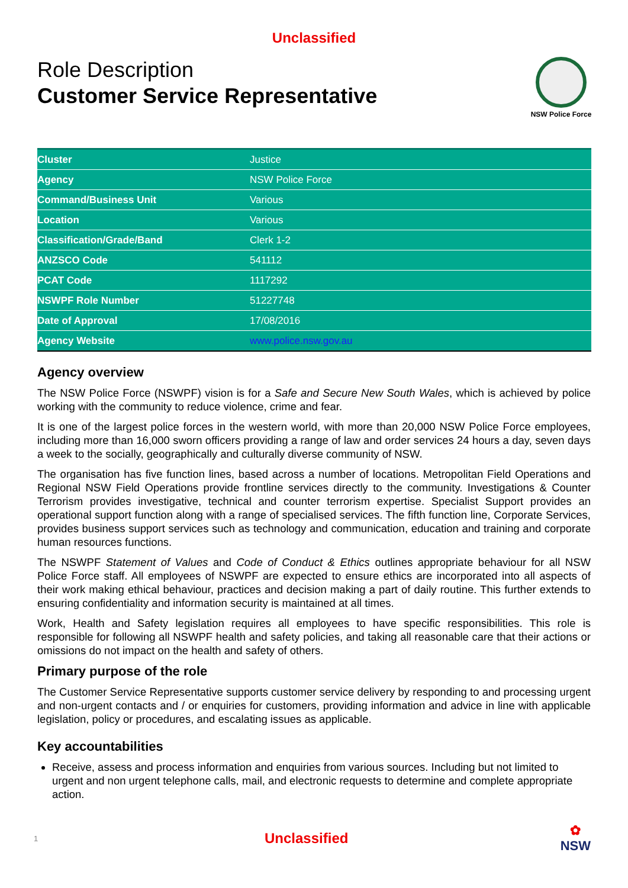Unclassified
Role Description
Customer Service Representative
NSW Police Force
| Cluster | Justice |
| Agency | NSW Police Force |
| Command/Business Unit | Various |
| Location | Various |
| Classification/Grade/Band | Clerk 1-2 |
| ANZSCO Code | 541112 |
| PCAT Code | 1117292 |
| NSWPF Role Number | 51227748 |
| Date of Approval | 17/08/2016 |
| Agency Website | www.police.nsw.gov.au |
Agency overview
The NSW Police Force (NSWPF) vision is for a Safe and Secure New South Wales, which is achieved by police working with the community to reduce violence, crime and fear.
It is one of the largest police forces in the western world, with more than 20,000 NSW Police Force employees, including more than 16,000 sworn officers providing a range of law and order services 24 hours a day, seven days a week to the socially, geographically and culturally diverse community of NSW.
The organisation has five function lines, based across a number of locations. Metropolitan Field Operations and Regional NSW Field Operations provide frontline services directly to the community. Investigations & Counter Terrorism provides investigative, technical and counter terrorism expertise. Specialist Support provides an operational support function along with a range of specialised services. The fifth function line, Corporate Services, provides business support services such as technology and communication, education and training and corporate human resources functions.
The NSWPF Statement of Values and Code of Conduct & Ethics outlines appropriate behaviour for all NSW Police Force staff. All employees of NSWPF are expected to ensure ethics are incorporated into all aspects of their work making ethical behaviour, practices and decision making a part of daily routine. This further extends to ensuring confidentiality and information security is maintained at all times.
Work, Health and Safety legislation requires all employees to have specific responsibilities. This role is responsible for following all NSWPF health and safety policies, and taking all reasonable care that their actions or omissions do not impact on the health and safety of others.
Primary purpose of the role
The Customer Service Representative supports customer service delivery by responding to and processing urgent and non-urgent contacts and / or enquiries for customers, providing information and advice in line with applicable legislation, policy or procedures, and escalating issues as applicable.
Key accountabilities
Receive, assess and process information and enquiries from various sources. Including but not limited to urgent and non urgent telephone calls, mail, and electronic requests to determine and complete appropriate action.
1 Unclassified ✿
NSW